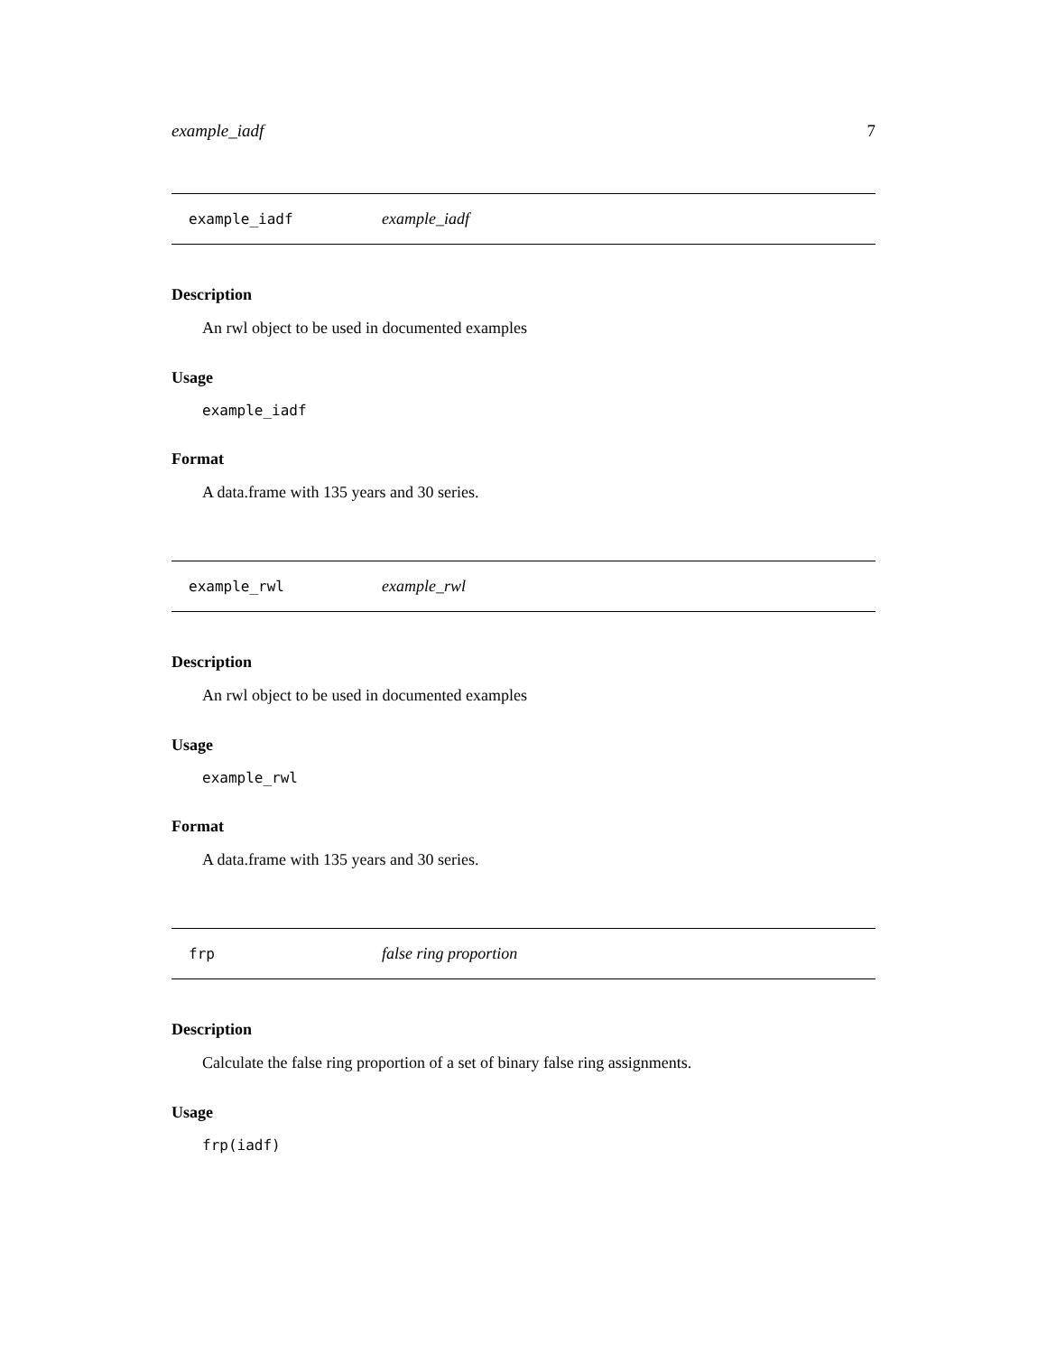example_iadf 7
example_iadf example_iadf
Description
An rwl object to be used in documented examples
Usage
example_iadf
Format
A data.frame with 135 years and 30 series.
example_rwl example_rwl
Description
An rwl object to be used in documented examples
Usage
example_rwl
Format
A data.frame with 135 years and 30 series.
frp false ring proportion
Description
Calculate the false ring proportion of a set of binary false ring assignments.
Usage
frp(iadf)